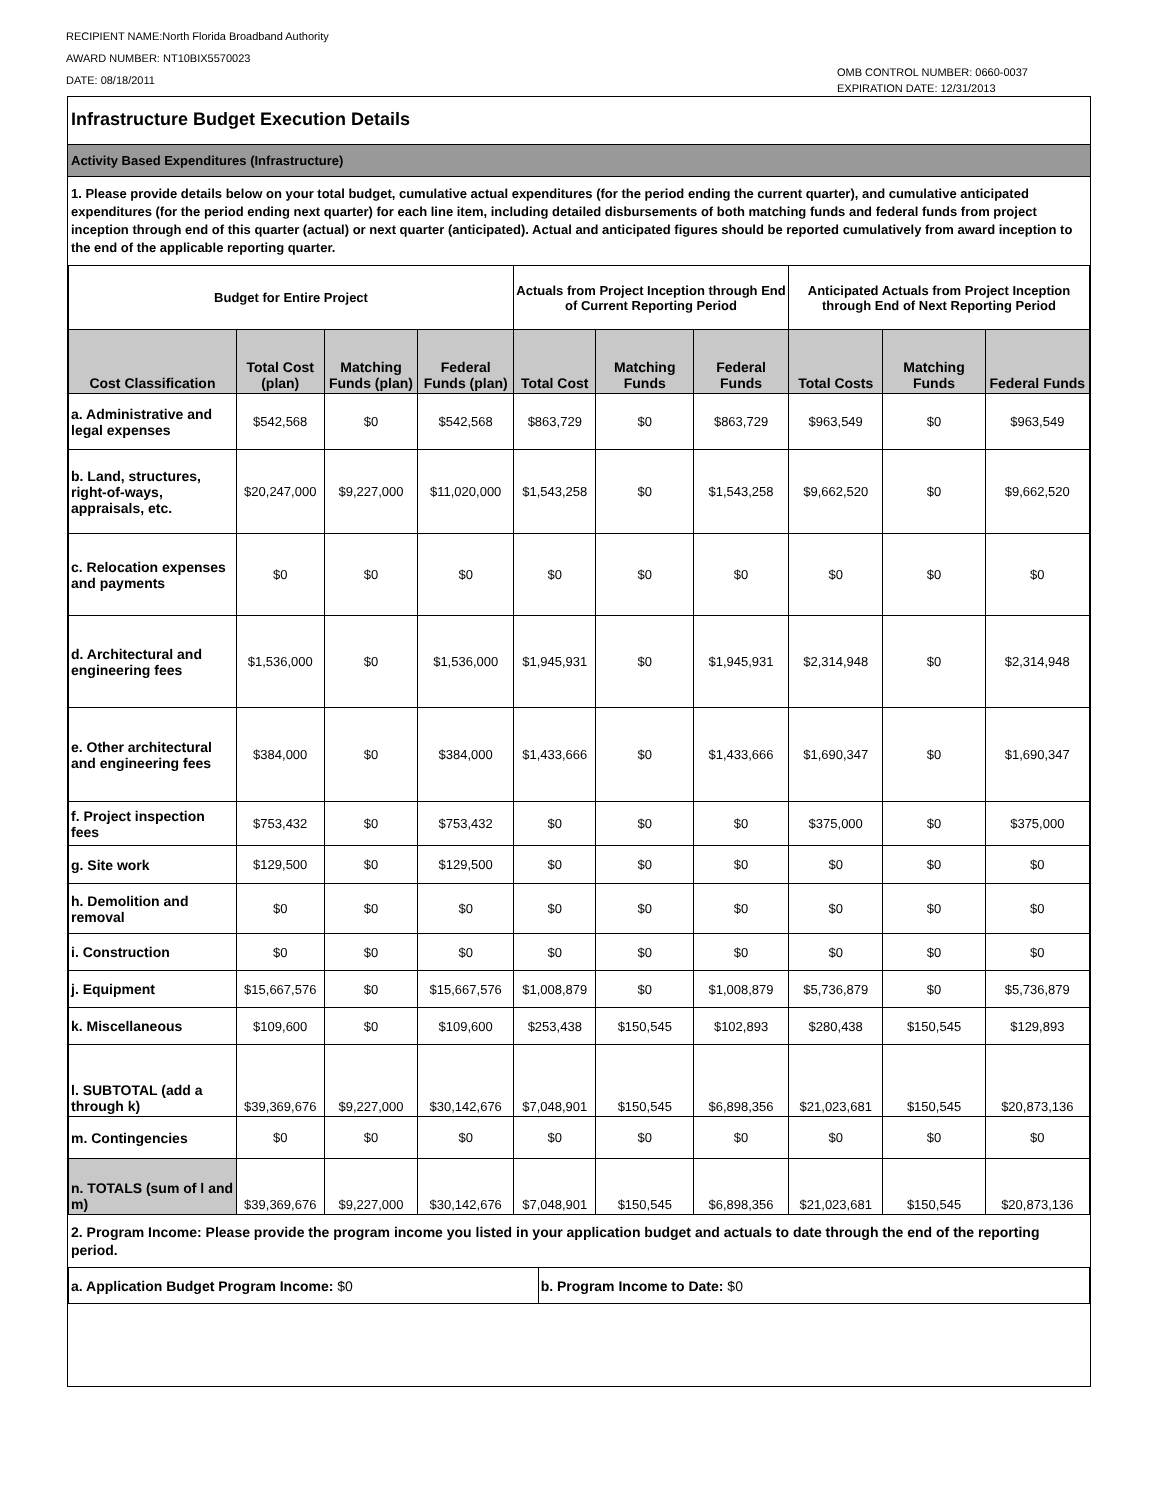RECIPIENT NAME:North Florida Broadband Authority
AWARD NUMBER: NT10BIX5570023
DATE: 08/18/2011
OMB CONTROL NUMBER: 0660-0037
EXPIRATION DATE: 12/31/2013
Infrastructure Budget Execution Details
Activity Based Expenditures (Infrastructure)
1. Please provide details below on your total budget, cumulative actual expenditures (for the period ending the current quarter), and cumulative anticipated expenditures (for the period ending next quarter) for each line item, including detailed disbursements of both matching funds and federal funds from project inception through end of this quarter (actual) or next quarter (anticipated). Actual and anticipated figures should be reported cumulatively from award inception to the end of the applicable reporting quarter.
| Budget for Entire Project | | | | Actuals from Project Inception through End of Current Reporting Period | | | Anticipated Actuals from Project Inception through End of Next Reporting Period | | |
| --- | --- | --- | --- | --- | --- | --- | --- | --- | --- |
| Cost Classification | Total Cost (plan) | Matching Funds (plan) | Federal Funds (plan) | Total Cost | Matching Funds | Federal Funds | Total Costs | Matching Funds | Federal Funds |
| a. Administrative and legal expenses | $542,568 | $0 | $542,568 | $863,729 | $0 | $863,729 | $963,549 | $0 | $963,549 |
| b. Land, structures, right-of-ways, appraisals, etc. | $20,247,000 | $9,227,000 | $11,020,000 | $1,543,258 | $0 | $1,543,258 | $9,662,520 | $0 | $9,662,520 |
| c. Relocation expenses and payments | $0 | $0 | $0 | $0 | $0 | $0 | $0 | $0 | $0 |
| d. Architectural and engineering fees | $1,536,000 | $0 | $1,536,000 | $1,945,931 | $0 | $1,945,931 | $2,314,948 | $0 | $2,314,948 |
| e. Other architectural and engineering fees | $384,000 | $0 | $384,000 | $1,433,666 | $0 | $1,433,666 | $1,690,347 | $0 | $1,690,347 |
| f. Project inspection fees | $753,432 | $0 | $753,432 | $0 | $0 | $0 | $375,000 | $0 | $375,000 |
| g. Site work | $129,500 | $0 | $129,500 | $0 | $0 | $0 | $0 | $0 | $0 |
| h. Demolition and removal | $0 | $0 | $0 | $0 | $0 | $0 | $0 | $0 | $0 |
| i. Construction | $0 | $0 | $0 | $0 | $0 | $0 | $0 | $0 | $0 |
| j. Equipment | $15,667,576 | $0 | $15,667,576 | $1,008,879 | $0 | $1,008,879 | $5,736,879 | $0 | $5,736,879 |
| k. Miscellaneous | $109,600 | $0 | $109,600 | $253,438 | $150,545 | $102,893 | $280,438 | $150,545 | $129,893 |
| l. SUBTOTAL (add a through k) | $39,369,676 | $9,227,000 | $30,142,676 | $7,048,901 | $150,545 | $6,898,356 | $21,023,681 | $150,545 | $20,873,136 |
| m. Contingencies | $0 | $0 | $0 | $0 | $0 | $0 | $0 | $0 | $0 |
| n. TOTALS (sum of l and m) | $39,369,676 | $9,227,000 | $30,142,676 | $7,048,901 | $150,545 | $6,898,356 | $21,023,681 | $150,545 | $20,873,136 |
2. Program Income: Please provide the program income you listed in your application budget and actuals to date through the end of the reporting period.
| a. Application Budget Program Income: $0 | b. Program Income to Date: $0 |